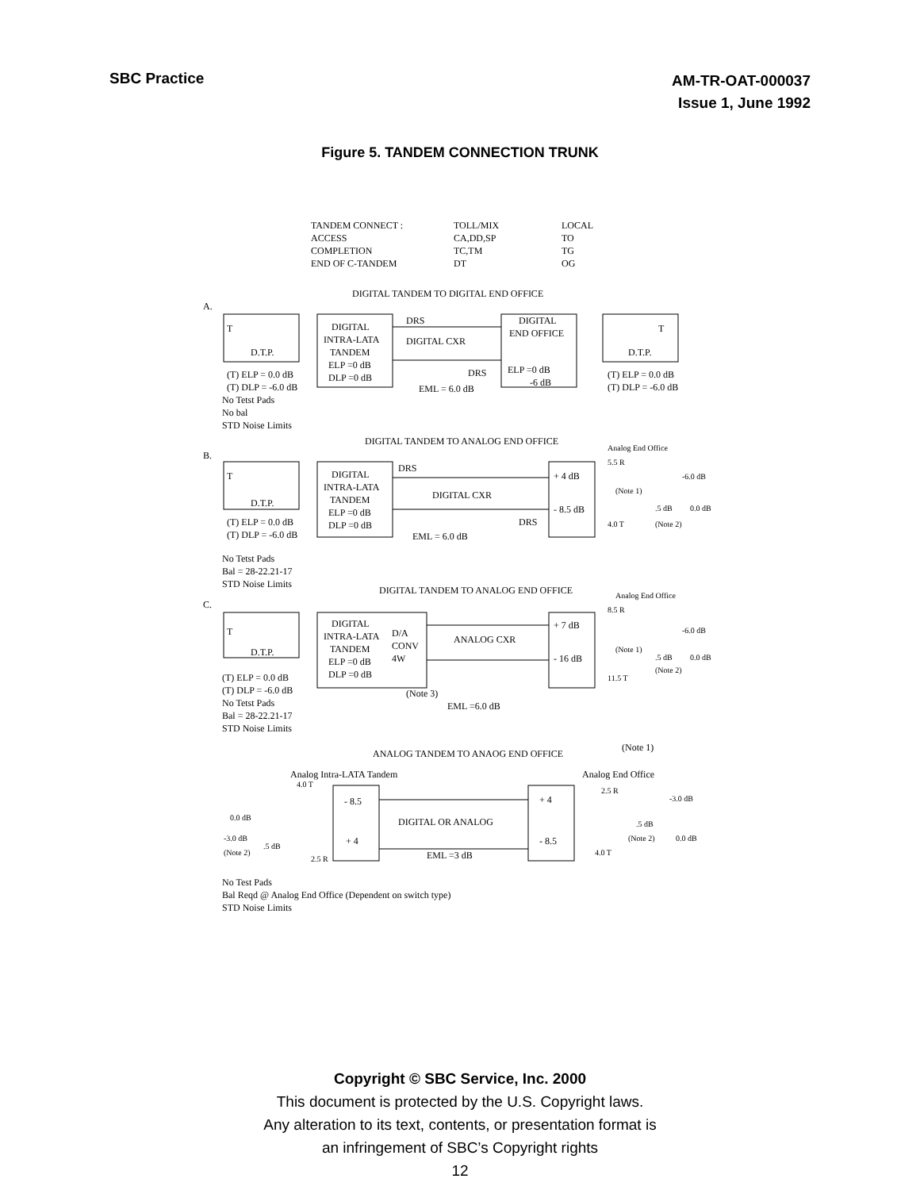SBC Practice
AM-TR-OAT-000037
Issue 1, June 1992
Figure 5. TANDEM CONNECTION TRUNK
TANDEM CONNECT :
TOLL/MIX
LOCAL
ACCESS
CA,DD,SP
TO
COMPLETION
TC,TM
TG
END OF C-TANDEM
DT
OG
DIGITAL TANDEM TO DIGITAL END OFFICE
A.
T
D.T.P.
DIGITAL
INTRA-LATA
TANDEM
ELP =0 dB
DLP =0 dB
DRS
DIGITAL CXR
DRS
EML = 6.0 dB
DIGITAL
END OFFICE
ELP =0 dB
-6 dB
T
D.T.P.
(T) ELP = 0.0 dB
(T) DLP = -6.0 dB
No Tetst Pads
No bal
STD Noise Limits
(T) ELP = 0.0 dB
(T) DLP = -6.0 dB
DIGITAL TANDEM TO ANALOG END OFFICE
Analog End Office
B.
T
D.T.P.
DIGITAL
INTRA-LATA
TANDEM
ELP =0 dB
DLP =0 dB
DRS
DIGITAL CXR
DRS
EML = 6.0 dB
+ 4 dB
- 8.5 dB
5.5 R
(Note 1)
4.0 T
-6.0 dB
.5 dB
0.0 dB
(Note 2)
(T) ELP = 0.0 dB
(T) DLP = -6.0 dB
No Tetst Pads
Bal = 28-22.21-17
STD Noise Limits
DIGITAL TANDEM TO ANALOG END OFFICE
Analog End Office
C.
8.5 R
T
D.T.P.
DIGITAL
INTRA-LATA
TANDEM
ELP =0 dB
DLP =0 dB
D/A
CONV
4W
ANALOG CXR
+ 7 dB
- 16 dB
-6.0 dB
(Note 1)
.5 dB
0.0 dB
(Note 2)
11.5 T
(T) ELP = 0.0 dB
(T) DLP = -6.0 dB
No Tetst Pads
Bal = 28-22.21-17
STD Noise Limits
(Note 3)
EML =6.0 dB
(Note 1)
ANALOG TANDEM TO ANAOG END OFFICE
Analog Intra-LATA Tandem
Analog End Office
4.0 T
2.5 R
- 8.5
+ 4
DIGITAL OR ANALOG
+ 4
- 8.5
-3.0 dB
.5 dB
0.0 dB
-3.0 dB
.5 dB
(Note 2)
2.5 R
EML =3 dB
4.0 T
(Note 2)
0.0 dB
No Test Pads
Bal Reqd @ Analog End Office (Dependent on switch type)
STD Noise Limits
Copyright © SBC Service, Inc. 2000
This document is protected by the U.S. Copyright laws.
Any alteration to its text, contents, or presentation format is
an infringement of SBC’s Copyright rights
12